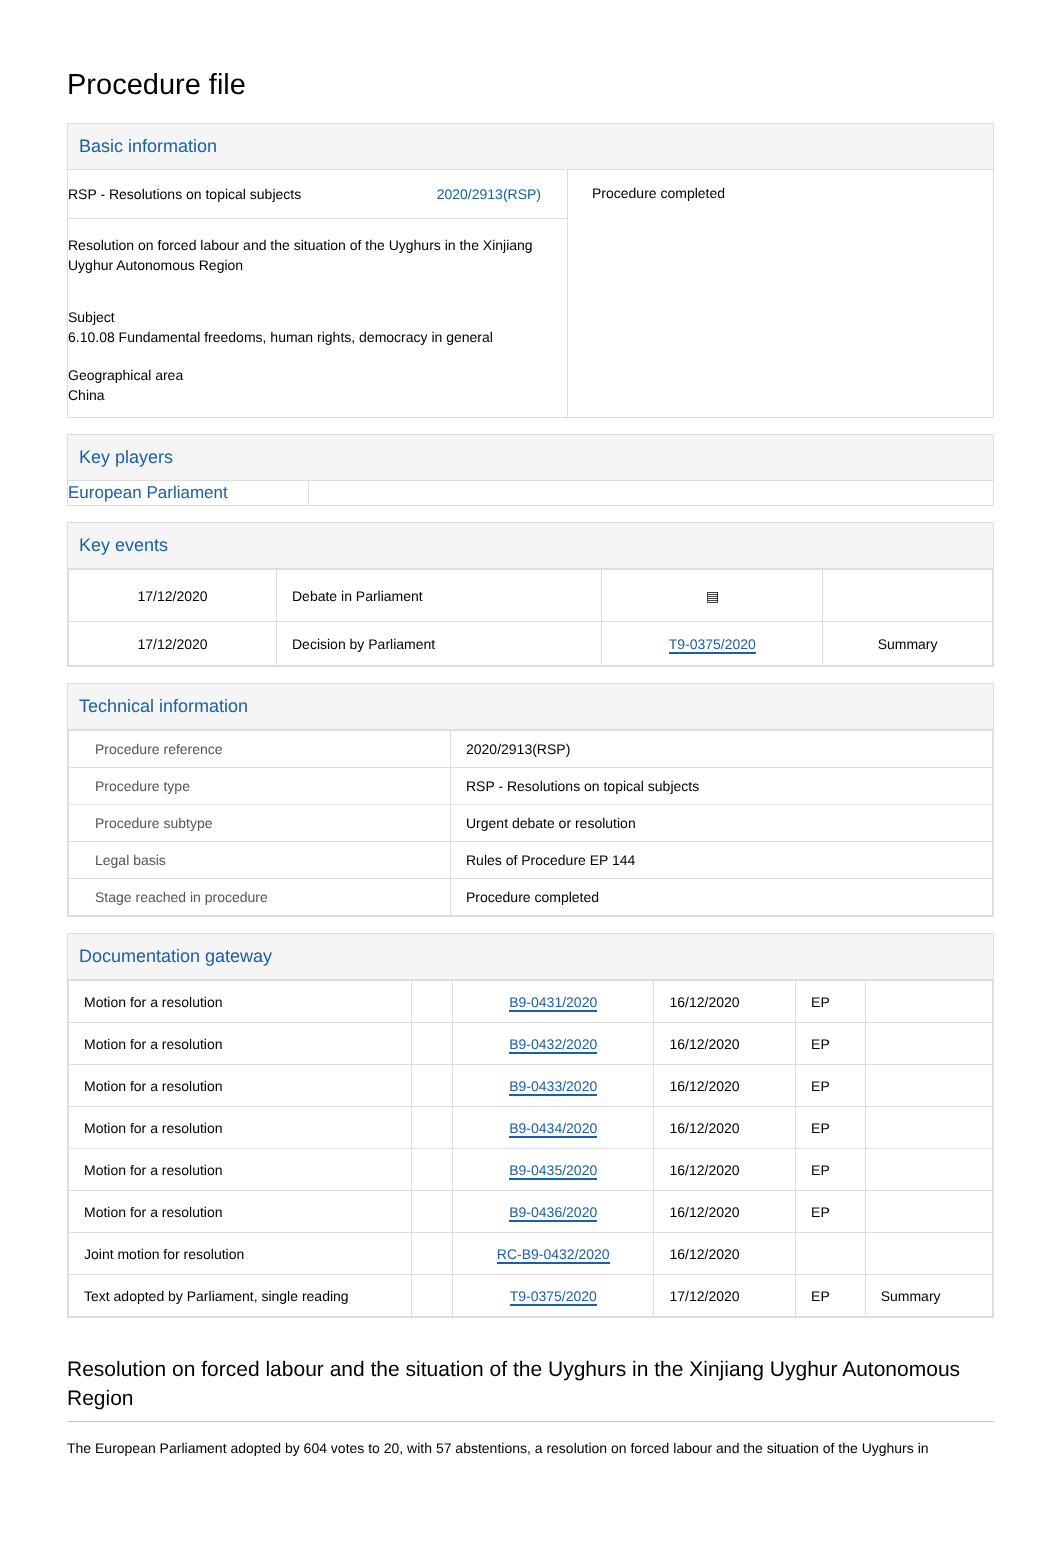Procedure file
Basic information
RSP - Resolutions on topical subjects 2020/2913(RSP)
Resolution on forced labour and the situation of the Uyghurs in the Xinjiang Uyghur Autonomous Region
Subject
6.10.08 Fundamental freedoms, human rights, democracy in general
Geographical area
China
Procedure completed
Key players
European Parliament
Key events
| 17/12/2020 | Debate in Parliament | ▤ | |
| 17/12/2020 | Decision by Parliament | T9-0375/2020 | Summary |
Technical information
| Procedure reference | 2020/2913(RSP) |
| Procedure type | RSP - Resolutions on topical subjects |
| Procedure subtype | Urgent debate or resolution |
| Legal basis | Rules of Procedure EP 144 |
| Stage reached in procedure | Procedure completed |
Documentation gateway
| Motion for a resolution | | B9-0431/2020 | 16/12/2020 | EP | |
| Motion for a resolution | | B9-0432/2020 | 16/12/2020 | EP | |
| Motion for a resolution | | B9-0433/2020 | 16/12/2020 | EP | |
| Motion for a resolution | | B9-0434/2020 | 16/12/2020 | EP | |
| Motion for a resolution | | B9-0435/2020 | 16/12/2020 | EP | |
| Motion for a resolution | | B9-0436/2020 | 16/12/2020 | EP | |
| Joint motion for resolution | | RC-B9-0432/2020 | 16/12/2020 | | |
| Text adopted by Parliament, single reading | | T9-0375/2020 | 17/12/2020 | EP | Summary |
Resolution on forced labour and the situation of the Uyghurs in the Xinjiang Uyghur Autonomous Region
The European Parliament adopted by 604 votes to 20, with 57 abstentions, a resolution on forced labour and the situation of the Uyghurs in